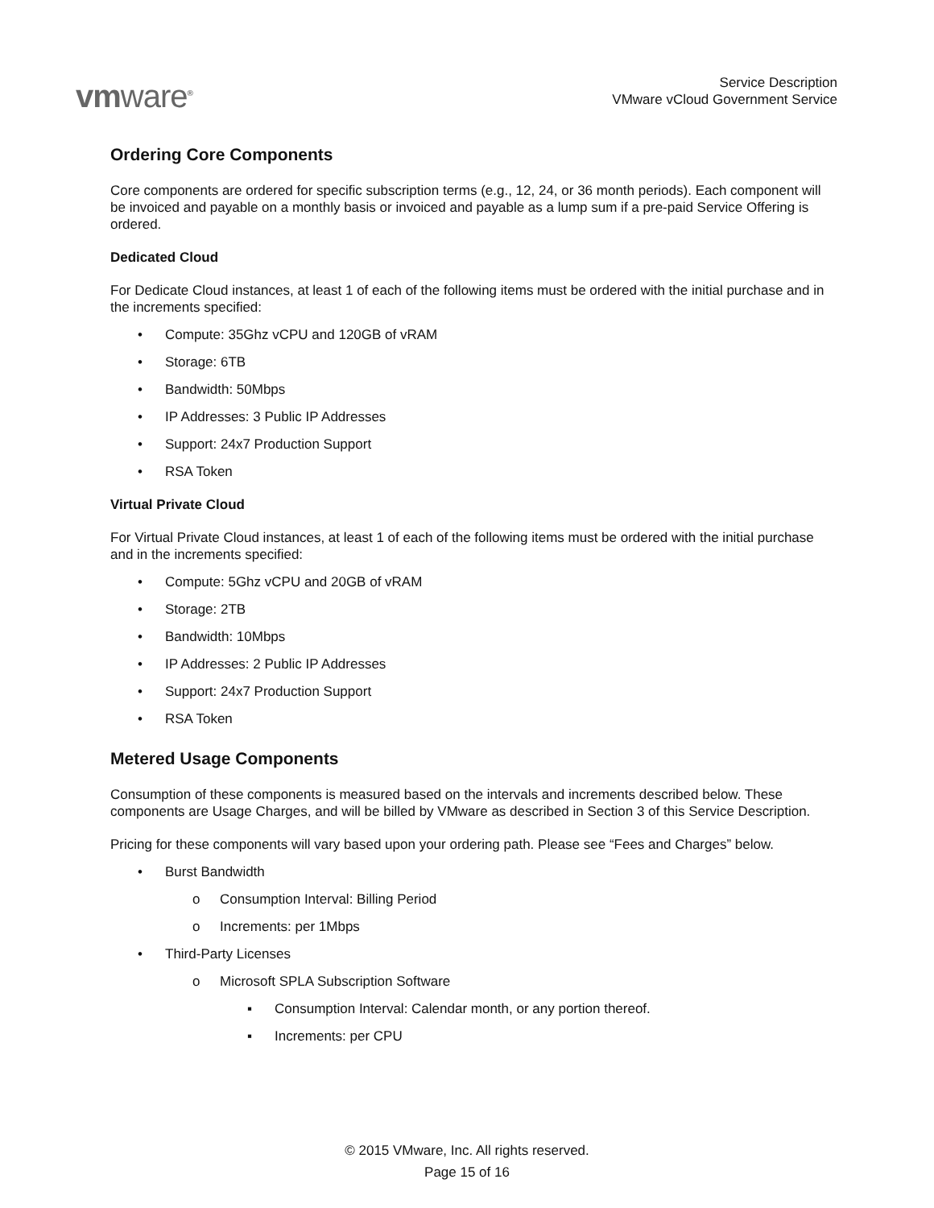vmware<sup>®</sup>
Service Description
VMware vCloud Government Service
Ordering Core Components
Core components are ordered for specific subscription terms (e.g., 12, 24, or 36 month periods). Each component will be invoiced and payable on a monthly basis or invoiced and payable as a lump sum if a pre-paid Service Offering is ordered.
Dedicated Cloud
For Dedicate Cloud instances, at least 1 of each of the following items must be ordered with the initial purchase and in the increments specified:
• Compute: 35Ghz vCPU and 120GB of vRAM
• Storage: 6TB
• Bandwidth: 50Mbps
• IP Addresses: 3 Public IP Addresses
• Support: 24x7 Production Support
• RSA Token
Virtual Private Cloud
For Virtual Private Cloud instances, at least 1 of each of the following items must be ordered with the initial purchase and in the increments specified:
• Compute: 5Ghz vCPU and 20GB of vRAM
• Storage: 2TB
• Bandwidth: 10Mbps
• IP Addresses: 2 Public IP Addresses
• Support: 24x7 Production Support
• RSA Token
Metered Usage Components
Consumption of these components is measured based on the intervals and increments described below. These components are Usage Charges, and will be billed by VMware as described in Section 3 of this Service Description.
Pricing for these components will vary based upon your ordering path. Please see “Fees and Charges” below.
• Burst Bandwidth
o Consumption Interval: Billing Period
o Increments: per 1Mbps
• Third-Party Licenses
o Microsoft SPLA Subscription Software
▪ Consumption Interval: Calendar month, or any portion thereof.
▪ Increments: per CPU
© 2015 VMware, Inc. All rights reserved.
Page 15 of 16